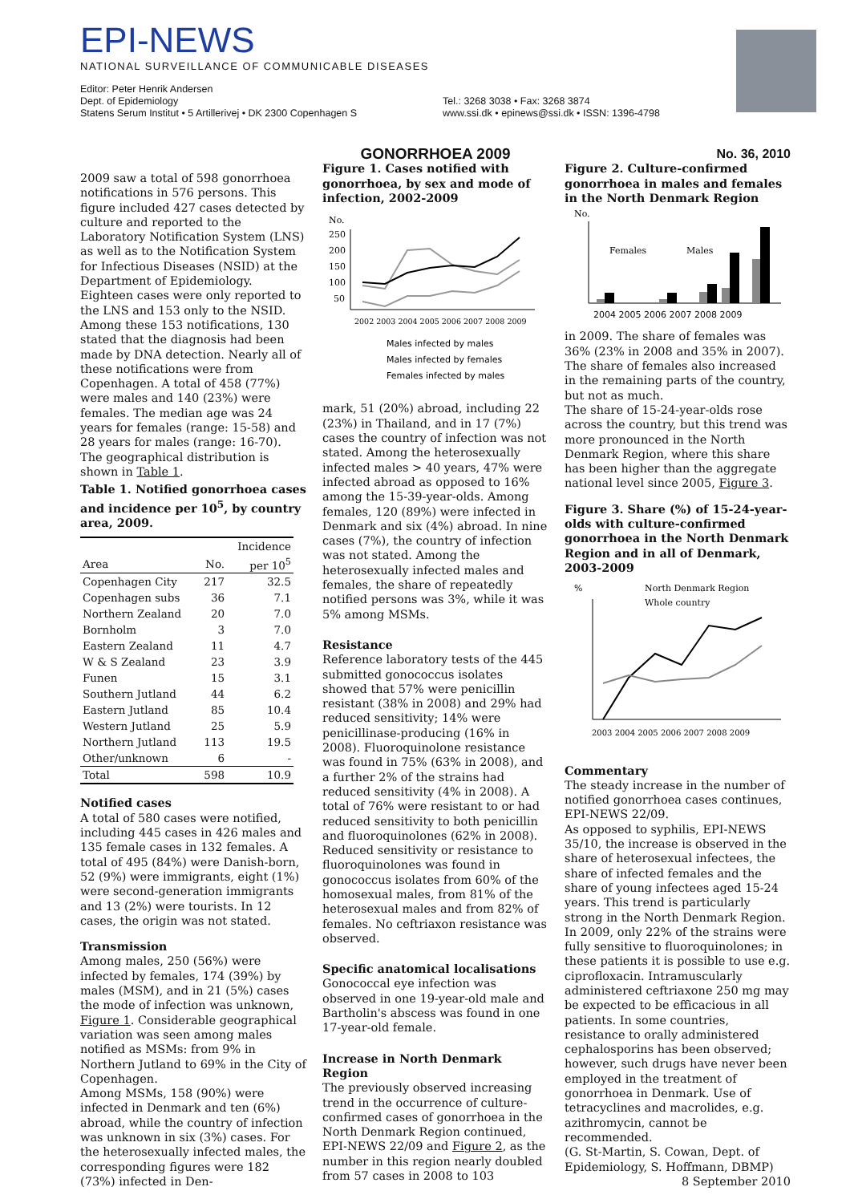EPI-NEWS
NATIONAL SURVEILLANCE OF COMMUNICABLE DISEASES
Editor: Peter Henrik Andersen
Dept. of Epidemiology
Statens Serum Institut • 5 Artillerivej • DK 2300 Copenhagen S
Tel.: 3268 3038 • Fax: 3268 3874
www.ssi.dk • epinews@ssi.dk • ISSN: 1396-4798
2009 saw a total of 598 gonorrhoea notifications in 576 persons. This figure included 427 cases detected by culture and reported to the Laboratory Notification System (LNS) as well as to the Notification System for Infectious Diseases (NSID) at the Department of Epidemiology. Eighteen cases were only reported to the LNS and 153 only to the NSID. Among these 153 notifications, 130 stated that the diagnosis had been made by DNA detection. Nearly all of these notifications were from Copenhagen. A total of 458 (77%) were males and 140 (23%) were females. The median age was 24 years for females (range: 15-58) and 28 years for males (range: 16-70). The geographical distribution is shown in Table 1.
Table 1. Notified gonorrhoea cases and incidence per 10<sup>5</sup>, by country area, 2009.
| | | Incidence |
| --- | --- | --- |
| Area | No. | per 10<sup>5</sup> |
| Copenhagen City | 217 | 32.5 |
| Copenhagen subs | 36 | 7.1 |
| Northern Zealand | 20 | 7.0 |
| Bornholm | 3 | 7.0 |
| Eastern Zealand | 11 | 4.7 |
| W & S Zealand | 23 | 3.9 |
| Funen | 15 | 3.1 |
| Southern Jutland | 44 | 6.2 |
| Eastern Jutland | 85 | 10.4 |
| Western Jutland | 25 | 5.9 |
| Northern Jutland | 113 | 19.5 |
| Other/unknown | 6 | - |
| Total | 598 | 10.9 |
Notified cases
A total of 580 cases were notified, including 445 cases in 426 males and 135 female cases in 132 females. A total of 495 (84%) were Danish-born, 52 (9%) were immigrants, eight (1%) were second-generation immigrants and 13 (2%) were tourists. In 12 cases, the origin was not stated.
Transmission
Among males, 250 (56%) were infected by females, 174 (39%) by males (MSM), and in 21 (5%) cases the mode of infection was unknown, Figure 1. Considerable geographical variation was seen among males notified as MSMs: from 9% in Northern Jutland to 69% in the City of Copenhagen.
Among MSMs, 158 (90%) were infected in Denmark and ten (6%) abroad, while the country of infection was unknown in six (3%) cases. For the heterosexually infected males, the corresponding figures were 182 (73%) infected in Den-
GONORRHOEA 2009
Figure 1. Cases notified with gonorrhoea, by sex and mode of infection, 2002-2009
No.
250
200
150
100
50
2002 2003 2004 2005 2006 2007 2008 2009
Males infected by males
Males infected by females
Females infected by males
mark, 51 (20%) abroad, including 22 (23%) in Thailand, and in 17 (7%) cases the country of infection was not stated. Among the heterosexually infected males > 40 years, 47% were infected abroad as opposed to 16% among the 15-39-year-olds. Among females, 120 (89%) were infected in Denmark and six (4%) abroad. In nine cases (7%), the country of infection was not stated. Among the heterosexually infected males and females, the share of repeatedly notified persons was 3%, while it was 5% among MSMs.
Resistance
Reference laboratory tests of the 445 submitted gonococcus isolates showed that 57% were penicillin resistant (38% in 2008) and 29% had reduced sensitivity; 14% were penicillinase-producing (16% in 2008). Fluoroquinolone resistance was found in 75% (63% in 2008), and a further 2% of the strains had reduced sensitivity (4% in 2008). A total of 76% were resistant to or had reduced sensitivity to both penicillin and fluoroquinolones (62% in 2008). Reduced sensitivity or resistance to fluoroquinolones was found in gonococcus isolates from 60% of the homosexual males, from 81% of the heterosexual males and from 82% of females. No ceftriaxon resistance was observed.
Specific anatomical localisations
Gonococcal eye infection was observed in one 19-year-old male and Bartholin's abscess was found in one 17-year-old female.
Increase in North Denmark Region
The previously observed increasing trend in the occurrence of culture-confirmed cases of gonorrhoea in the North Denmark Region continued, EPI-NEWS 22/09 and Figure 2, as the number in this region nearly doubled from 57 cases in 2008 to 103
No. 36, 2010
Figure 2. Culture-confirmed gonorrhoea in males and females in the North Denmark Region
No.
Females
Males
2004 2005 2006 2007 2008 2009
in 2009. The share of females was 36% (23% in 2008 and 35% in 2007). The share of females also increased in the remaining parts of the country, but not as much.
The share of 15-24-year-olds rose across the country, but this trend was more pronounced in the North Denmark Region, where this share has been higher than the aggregate national level since 2005, Figure 3.
Figure 3. Share (%) of 15-24-year-olds with culture-confirmed gonorrhoea in the North Denmark Region and in all of Denmark, 2003-2009
%
North Denmark Region
Whole country
2003 2004 2005 2006 2007 2008 2009
Commentary
The steady increase in the number of notified gonorrhoea cases continues, EPI-NEWS 22/09.
As opposed to syphilis, EPI-NEWS 35/10, the increase is observed in the share of heterosexual infectees, the share of infected females and the share of young infectees aged 15-24 years. This trend is particularly strong in the North Denmark Region. In 2009, only 22% of the strains were fully sensitive to fluoroquinolones; in these patients it is possible to use e.g. ciprofloxacin. Intramuscularly administered ceftriaxone 250 mg may be expected to be efficacious in all patients. In some countries, resistance to orally administered cephalosporins has been observed; however, such drugs have never been employed in the treatment of gonorrhoea in Denmark. Use of tetracyclines and macrolides, e.g. azithromycin, cannot be recommended.
(G. St-Martin, S. Cowan, Dept. of Epidemiology, S. Hoffmann, DBMP)
8 September 2010